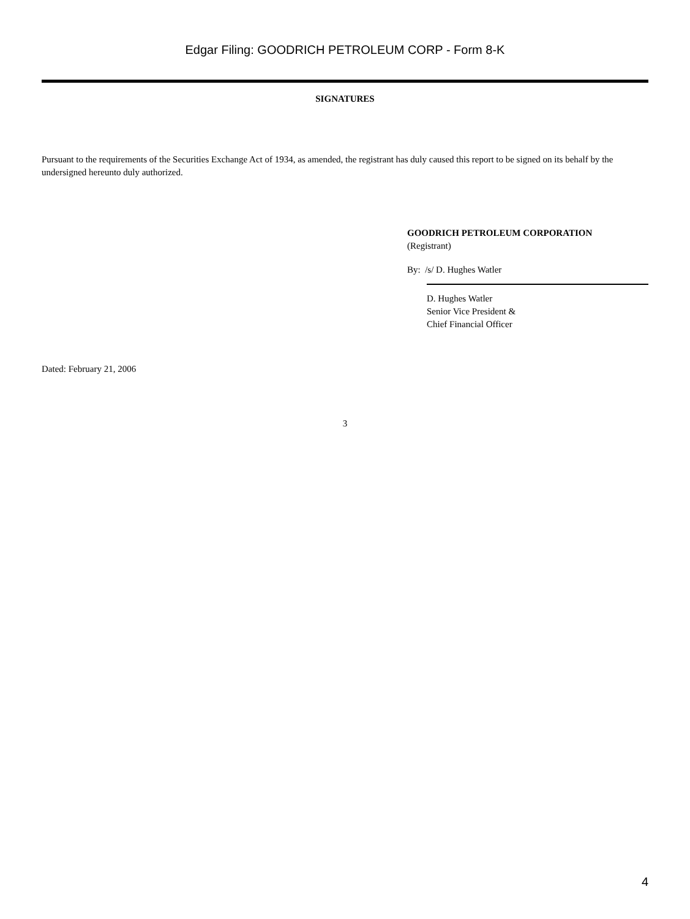Edgar Filing: GOODRICH PETROLEUM CORP - Form 8-K
SIGNATURES
Pursuant to the requirements of the Securities Exchange Act of 1934, as amended, the registrant has duly caused this report to be signed on its behalf by the undersigned hereunto duly authorized.
GOODRICH PETROLEUM CORPORATION
(Registrant)
By: /s/ D. Hughes Watler
D. Hughes Watler
Senior Vice President &
Chief Financial Officer
Dated: February 21, 2006
3
4